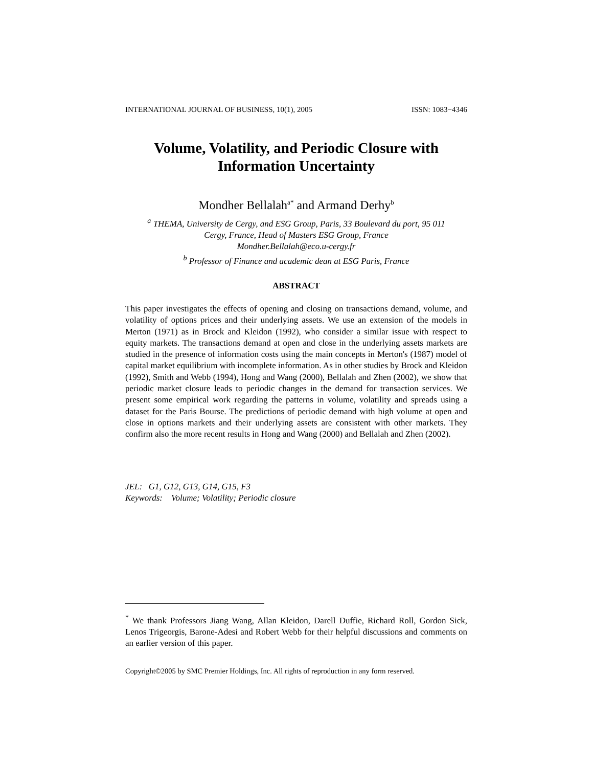INTERNATIONAL JOURNAL OF BUSINESS, 10(1), 2005 ISSN: 1083−4346
Volume, Volatility, and Periodic Closure with
Information Uncertainty
Mondher Bellalah<sup>a*</sup> and Armand Derhy<sup>b</sup>
<sup>a</sup> THEMA, University de Cergy, and ESG Group, Paris, 33 Boulevard du port, 95 011
Cergy, France, Head of Masters ESG Group, France
Mondher.Bellalah@eco.u-cergy.fr
<sup>b</sup> Professor of Finance and academic dean at ESG Paris, France
ABSTRACT
This paper investigates the effects of opening and closing on transactions demand, volume, and volatility of options prices and their underlying assets. We use an extension of the models in Merton (1971) as in Brock and Kleidon (1992), who consider a similar issue with respect to equity markets. The transactions demand at open and close in the underlying assets markets are studied in the presence of information costs using the main concepts in Merton's (1987) model of capital market equilibrium with incomplete information. As in other studies by Brock and Kleidon (1992), Smith and Webb (1994), Hong and Wang (2000), Bellalah and Zhen (2002), we show that periodic market closure leads to periodic changes in the demand for transaction services. We present some empirical work regarding the patterns in volume, volatility and spreads using a dataset for the Paris Bourse. The predictions of periodic demand with high volume at open and close in options markets and their underlying assets are consistent with other markets. They confirm also the more recent results in Hong and Wang (2000) and Bellalah and Zhen (2002).
JEL: G1, G12, G13, G14, G15, F3
Keywords: Volume; Volatility; Periodic closure
<sup>*</sup> We thank Professors Jiang Wang, Allan Kleidon, Darell Duffie, Richard Roll, Gordon Sick, Lenos Trigeorgis, Barone-Adesi and Robert Webb for their helpful discussions and comments on an earlier version of this paper.
Copyright©2005 by SMC Premier Holdings, Inc. All rights of reproduction in any form reserved.